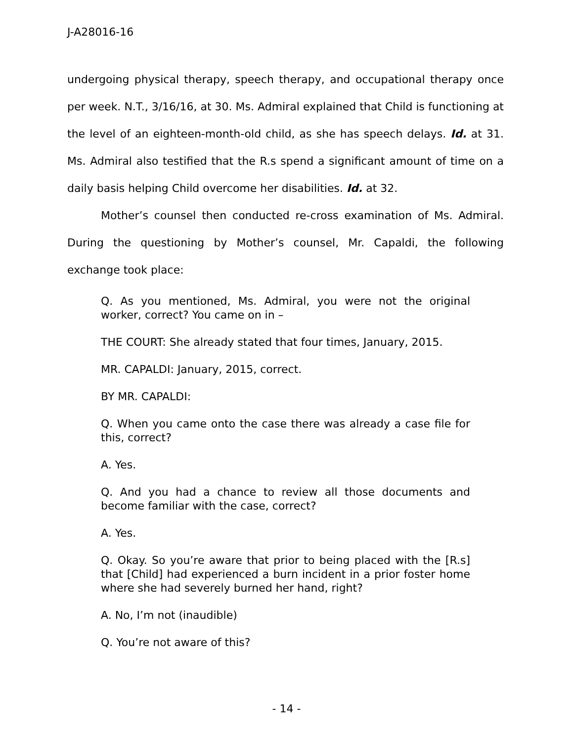J-A28016-16
undergoing physical therapy, speech therapy, and occupational therapy once per week. N.T., 3/16/16, at 30. Ms. Admiral explained that Child is functioning at the level of an eighteen-month-old child, as she has speech delays. Id. at 31. Ms. Admiral also testified that the R.s spend a significant amount of time on a daily basis helping Child overcome her disabilities. Id. at 32.
Mother’s counsel then conducted re-cross examination of Ms. Admiral. During the questioning by Mother’s counsel, Mr. Capaldi, the following exchange took place:
Q. As you mentioned, Ms. Admiral, you were not the original worker, correct? You came on in –
THE COURT: She already stated that four times, January, 2015.
MR. CAPALDI: January, 2015, correct.
BY MR. CAPALDI:
Q. When you came onto the case there was already a case file for this, correct?
A. Yes.
Q. And you had a chance to review all those documents and become familiar with the case, correct?
A. Yes.
Q. Okay. So you’re aware that prior to being placed with the [R.s] that [Child] had experienced a burn incident in a prior foster home where she had severely burned her hand, right?
A. No, I’m not (inaudible)
Q. You’re not aware of this?
- 14 -